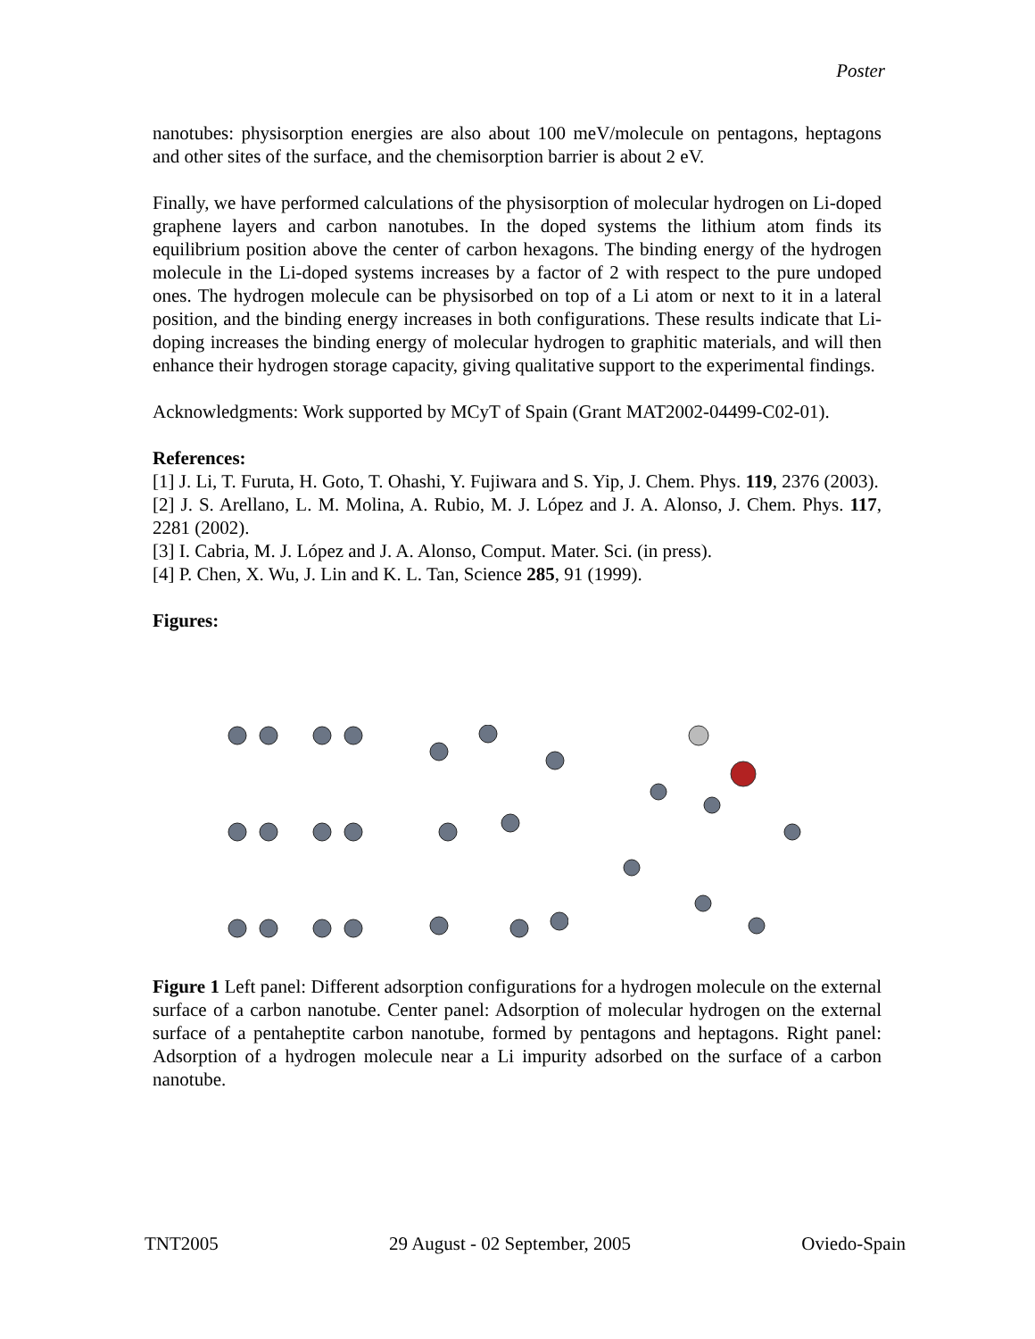Poster
nanotubes: physisorption energies are also about 100 meV/molecule on pentagons, heptagons and other sites of the surface, and the chemisorption barrier is about 2 eV.
Finally, we have performed calculations of the physisorption of molecular hydrogen on Li-doped graphene layers and carbon nanotubes. In the doped systems the lithium atom finds its equilibrium position above the center of carbon hexagons. The binding energy of the hydrogen molecule in the Li-doped systems increases by a factor of 2 with respect to the pure undoped ones. The hydrogen molecule can be physisorbed on top of a Li atom or next to it in a lateral position, and the binding energy increases in both configurations. These results indicate that Li-doping increases the binding energy of molecular hydrogen to graphitic materials, and will then enhance their hydrogen storage capacity, giving qualitative support to the experimental findings.
Acknowledgments: Work supported by MCyT of Spain (Grant MAT2002-04499-C02-01).
References:
[1] J. Li, T. Furuta, H. Goto, T. Ohashi, Y. Fujiwara and S. Yip, J. Chem. Phys. 119, 2376 (2003).
[2] J. S. Arellano, L. M. Molina, A. Rubio, M. J. López and J. A. Alonso, J. Chem. Phys. 117, 2281 (2002).
[3] I. Cabria, M. J. López and J. A. Alonso, Comput. Mater. Sci. (in press).
[4] P. Chen, X. Wu, J. Lin and K. L. Tan, Science 285, 91 (1999).
Figures:
Figure 1 Left panel: Different adsorption configurations for a hydrogen molecule on the external surface of a carbon nanotube. Center panel: Adsorption of molecular hydrogen on the external surface of a pentaheptite carbon nanotube, formed by pentagons and heptagons. Right panel: Adsorption of a hydrogen molecule near a Li impurity adsorbed on the surface of a carbon nanotube.
TNT2005 29 August - 02 September, 2005 Oviedo-Spain